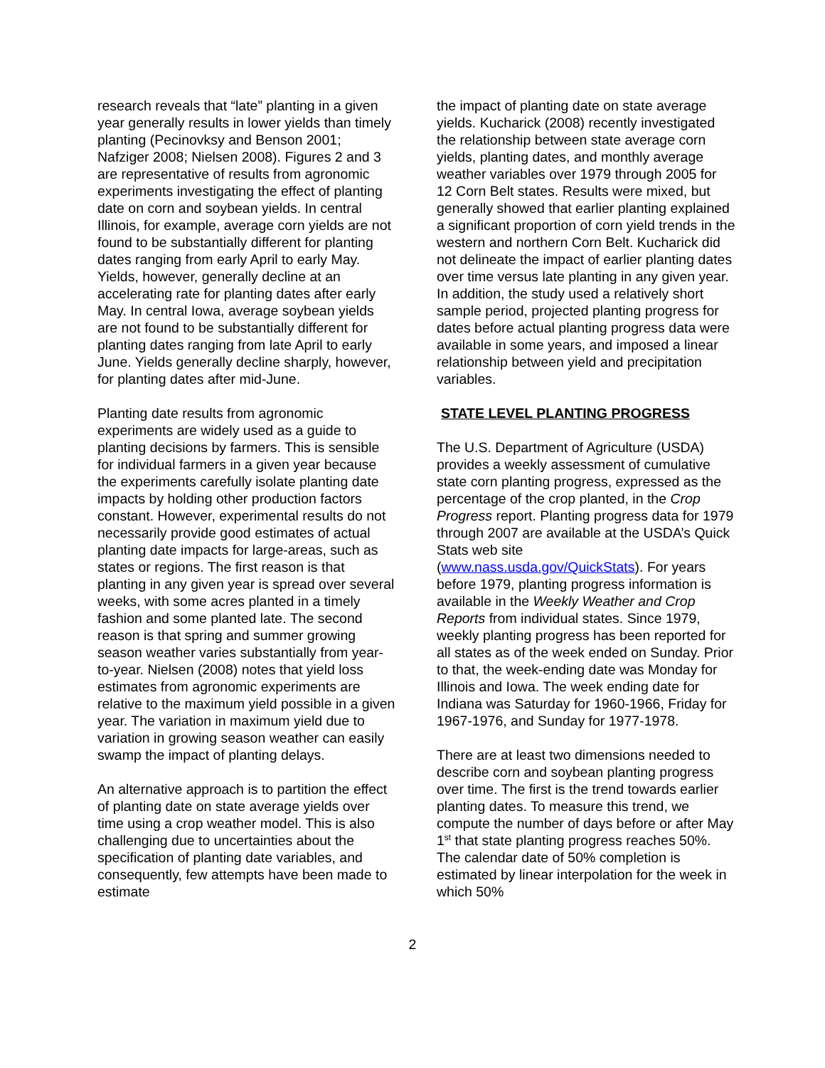research reveals that “late” planting in a given year generally results in lower yields than timely planting (Pecinovksy and Benson 2001; Nafziger 2008; Nielsen 2008). Figures 2 and 3 are representative of results from agronomic experiments investigating the effect of planting date on corn and soybean yields. In central Illinois, for example, average corn yields are not found to be substantially different for planting dates ranging from early April to early May. Yields, however, generally decline at an accelerating rate for planting dates after early May. In central Iowa, average soybean yields are not found to be substantially different for planting dates ranging from late April to early June. Yields generally decline sharply, however, for planting dates after mid-June.
Planting date results from agronomic experiments are widely used as a guide to planting decisions by farmers. This is sensible for individual farmers in a given year because the experiments carefully isolate planting date impacts by holding other production factors constant. However, experimental results do not necessarily provide good estimates of actual planting date impacts for large-areas, such as states or regions. The first reason is that planting in any given year is spread over several weeks, with some acres planted in a timely fashion and some planted late. The second reason is that spring and summer growing season weather varies substantially from year-to-year. Nielsen (2008) notes that yield loss estimates from agronomic experiments are relative to the maximum yield possible in a given year. The variation in maximum yield due to variation in growing season weather can easily swamp the impact of planting delays.
An alternative approach is to partition the effect of planting date on state average yields over time using a crop weather model. This is also challenging due to uncertainties about the specification of planting date variables, and consequently, few attempts have been made to estimate
the impact of planting date on state average yields. Kucharick (2008) recently investigated the relationship between state average corn yields, planting dates, and monthly average weather variables over 1979 through 2005 for 12 Corn Belt states. Results were mixed, but generally showed that earlier planting explained a significant proportion of corn yield trends in the western and northern Corn Belt. Kucharick did not delineate the impact of earlier planting dates over time versus late planting in any given year. In addition, the study used a relatively short sample period, projected planting progress for dates before actual planting progress data were available in some years, and imposed a linear relationship between yield and precipitation variables.
STATE LEVEL PLANTING PROGRESS
The U.S. Department of Agriculture (USDA) provides a weekly assessment of cumulative state corn planting progress, expressed as the percentage of the crop planted, in the Crop Progress report. Planting progress data for 1979 through 2007 are available at the USDA’s Quick Stats web site
(www.nass.usda.gov/QuickStats). For years before 1979, planting progress information is available in the Weekly Weather and Crop Reports from individual states. Since 1979, weekly planting progress has been reported for all states as of the week ended on Sunday. Prior to that, the week-ending date was Monday for Illinois and Iowa. The week ending date for Indiana was Saturday for 1960-1966, Friday for 1967-1976, and Sunday for 1977-1978.
There are at least two dimensions needed to describe corn and soybean planting progress over time. The first is the trend towards earlier planting dates. To measure this trend, we compute the number of days before or after May 1<sup>st</sup> that state planting progress reaches 50%. The calendar date of 50% completion is estimated by linear interpolation for the week in which 50%
2